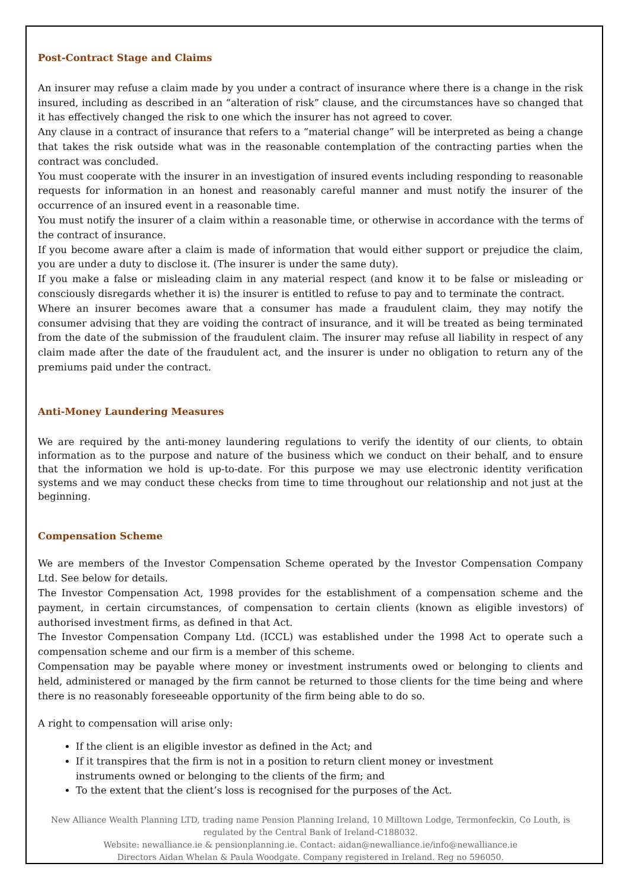Post-Contract Stage and Claims
An insurer may refuse a claim made by you under a contract of insurance where there is a change in the risk insured, including as described in an “alteration of risk” clause, and the circumstances have so changed that it has effectively changed the risk to one which the insurer has not agreed to cover.
Any clause in a contract of insurance that refers to a “material change” will be interpreted as being a change that takes the risk outside what was in the reasonable contemplation of the contracting parties when the contract was concluded.
You must cooperate with the insurer in an investigation of insured events including responding to reasonable requests for information in an honest and reasonably careful manner and must notify the insurer of the occurrence of an insured event in a reasonable time.
You must notify the insurer of a claim within a reasonable time, or otherwise in accordance with the terms of the contract of insurance.
If you become aware after a claim is made of information that would either support or prejudice the claim, you are under a duty to disclose it. (The insurer is under the same duty).
If you make a false or misleading claim in any material respect (and know it to be false or misleading or consciously disregards whether it is) the insurer is entitled to refuse to pay and to terminate the contract.
Where an insurer becomes aware that a consumer has made a fraudulent claim, they may notify the consumer advising that they are voiding the contract of insurance, and it will be treated as being terminated from the date of the submission of the fraudulent claim. The insurer may refuse all liability in respect of any claim made after the date of the fraudulent act, and the insurer is under no obligation to return any of the premiums paid under the contract.
Anti-Money Laundering Measures
We are required by the anti-money laundering regulations to verify the identity of our clients, to obtain information as to the purpose and nature of the business which we conduct on their behalf, and to ensure that the information we hold is up-to-date. For this purpose we may use electronic identity verification systems and we may conduct these checks from time to time throughout our relationship and not just at the beginning.
Compensation Scheme
We are members of the Investor Compensation Scheme operated by the Investor Compensation Company Ltd. See below for details.
The Investor Compensation Act, 1998 provides for the establishment of a compensation scheme and the payment, in certain circumstances, of compensation to certain clients (known as eligible investors) of authorised investment firms, as defined in that Act.
The Investor Compensation Company Ltd. (ICCL) was established under the 1998 Act to operate such a compensation scheme and our firm is a member of this scheme.
Compensation may be payable where money or investment instruments owed or belonging to clients and held, administered or managed by the firm cannot be returned to those clients for the time being and where there is no reasonably foreseeable opportunity of the firm being able to do so.
A right to compensation will arise only:
If the client is an eligible investor as defined in the Act; and
If it transpires that the firm is not in a position to return client money or investment
instruments owned or belonging to the clients of the firm; and
To the extent that the client’s loss is recognised for the purposes of the Act.
New Alliance Wealth Planning LTD, trading name Pension Planning Ireland, 10 Milltown Lodge, Termonfeckin, Co Louth, is regulated by the Central Bank of Ireland-C188032.
Website: newalliance.ie & pensionplanning.ie. Contact: aidan@newalliance.ie/info@newalliance.ie
Directors Aidan Whelan & Paula Woodgate. Company registered in Ireland. Reg no 596050.